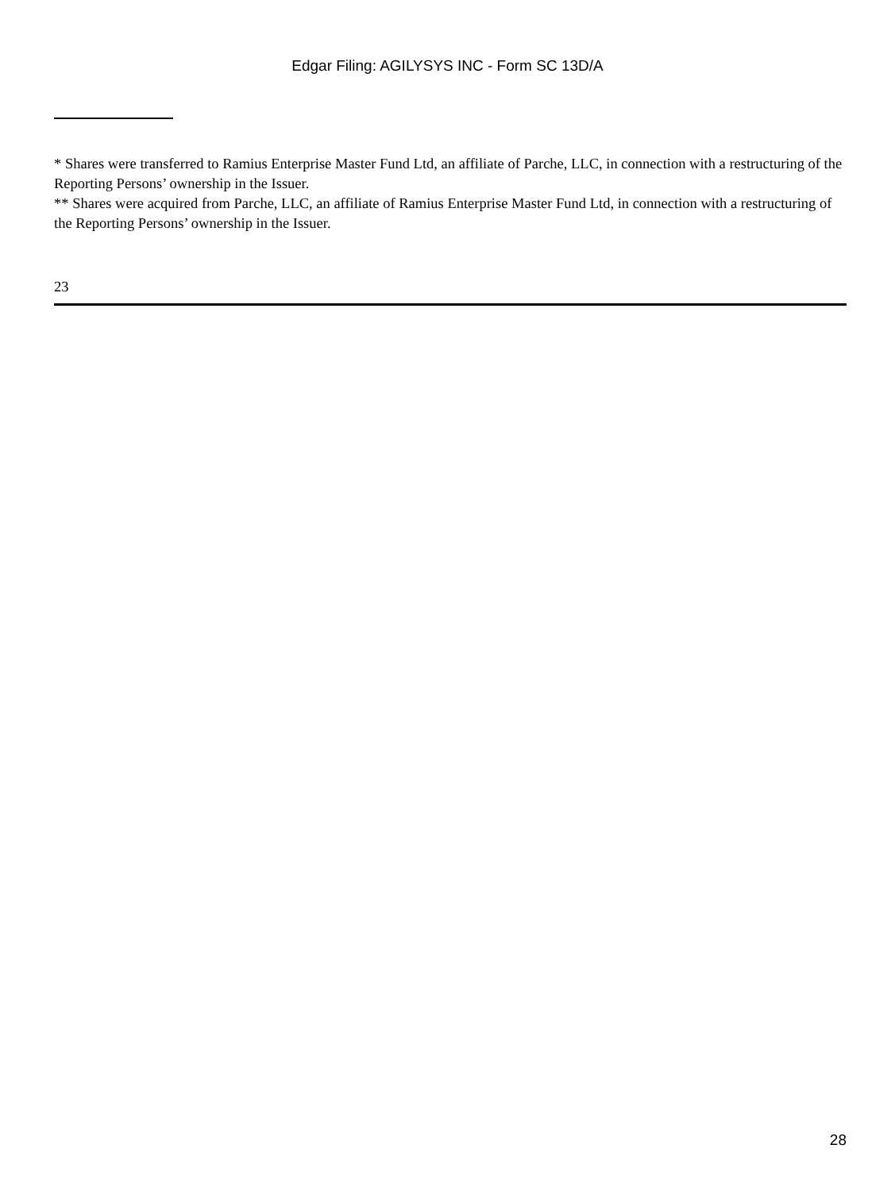Edgar Filing: AGILYSYS INC - Form SC 13D/A
* Shares were transferred to Ramius Enterprise Master Fund Ltd, an affiliate of Parche, LLC, in connection with a restructuring of the Reporting Persons’ ownership in the Issuer.
** Shares were acquired from Parche, LLC, an affiliate of Ramius Enterprise Master Fund Ltd, in connection with a restructuring of the Reporting Persons’ ownership in the Issuer.
23
28